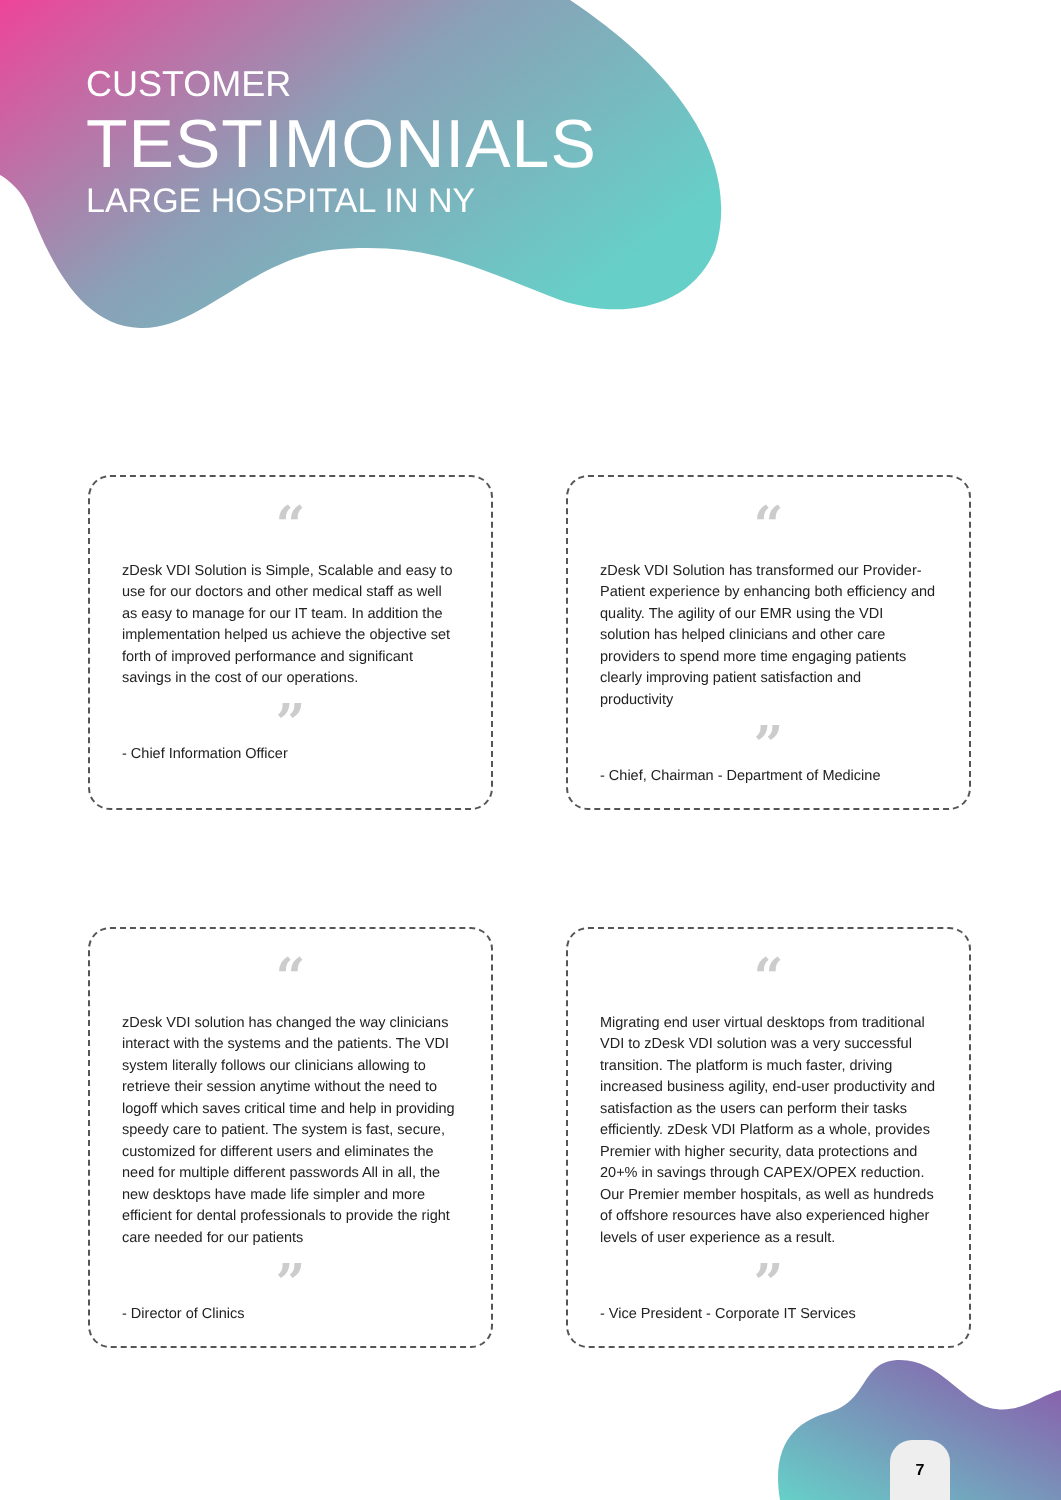CUSTOMER
TESTIMONIALS
LARGE HOSPITAL IN NY
“
zDesk VDI Solution is Simple, Scalable and easy to use for our doctors and other medical staff as well as easy to manage for our IT team. In addition the implementation helped us achieve the objective set forth of improved performance and significant savings in the cost of our operations.
”
- Chief Information Officer
“
zDesk VDI Solution has transformed our Provider- Patient experience by enhancing both efficiency and quality. The agility of our EMR using the VDI solution has helped clinicians and other care providers to spend more time engaging patients clearly improving patient satisfaction and productivity
”
- Chief, Chairman - Department of Medicine
“
zDesk VDI solution has changed the way clinicians interact with the systems and the patients. The VDI system literally follows our clinicians allowing to retrieve their session anytime without the need to logoff which saves critical time and help in providing speedy care to patient. The system is fast, secure, customized for different users and eliminates the need for multiple different passwords All in all, the new desktops have made life simpler and more efficient for dental professionals to provide the right care needed for our patients
”
- Director of Clinics
“
Migrating end user virtual desktops from traditional VDI to zDesk VDI solution was a very successful transition. The platform is much faster, driving increased business agility, end-user productivity and satisfaction as the users can perform their tasks efficiently. zDesk VDI Platform as a whole, provides Premier with higher security, data protections and 20+% in savings through CAPEX/OPEX reduction. Our Premier member hospitals, as well as hundreds of offshore resources have also experienced higher levels of user experience as a result.
”
- Vice President - Corporate IT Services
7